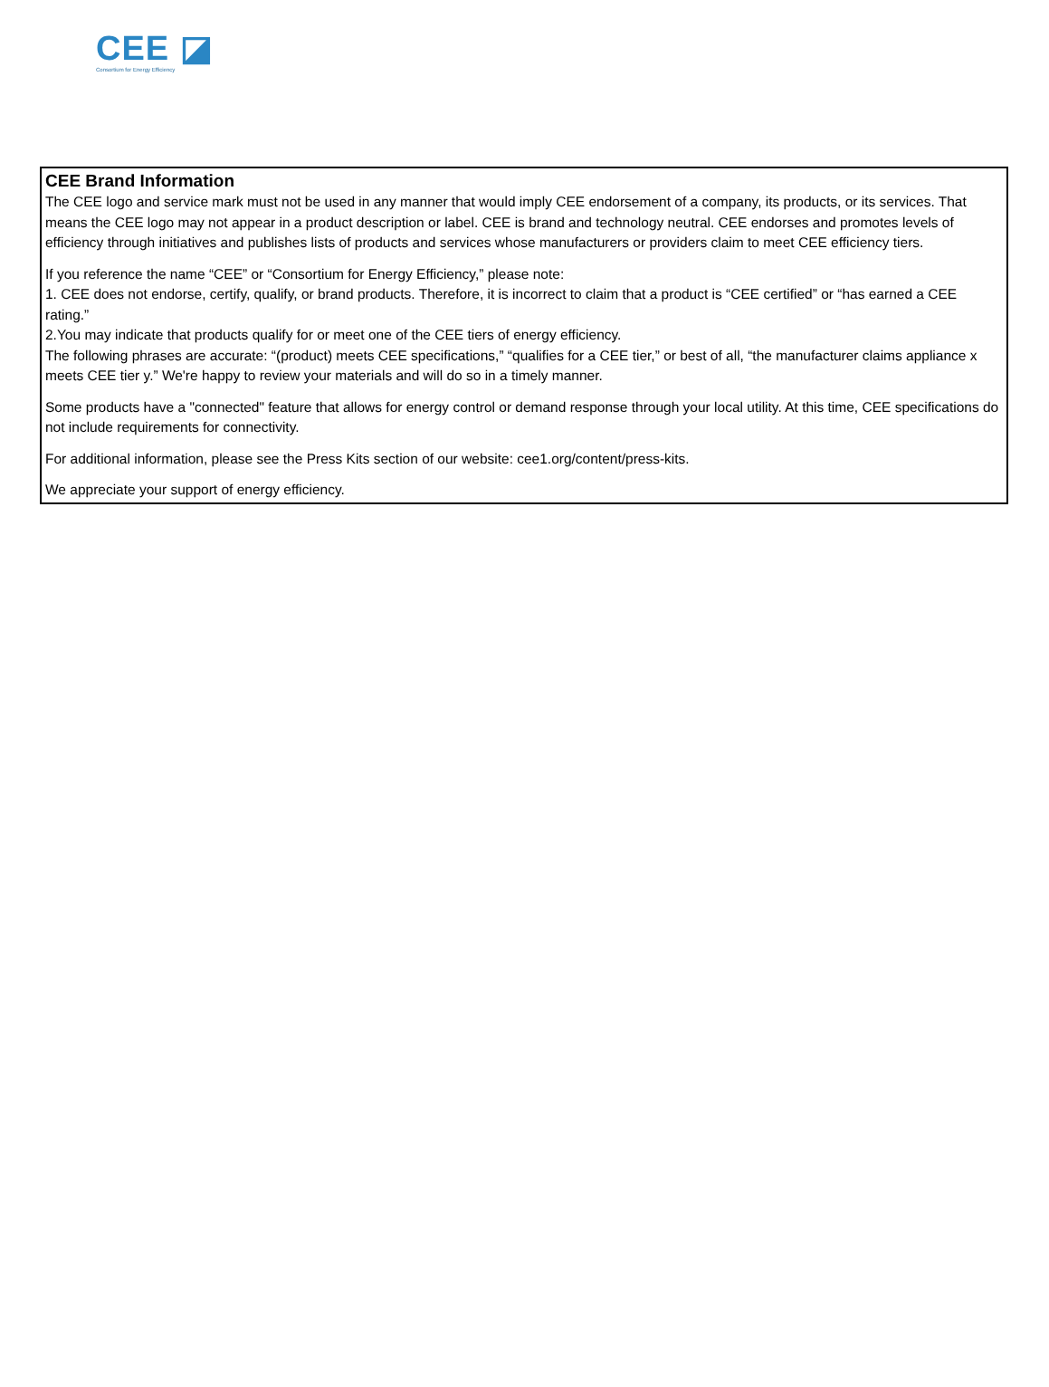CEE ◪
Consortium for Energy Efficiency
CEE Brand Information
The CEE logo and service mark must not be used in any manner that would imply CEE endorsement of a company, its products, or its services. That means the CEE logo may not appear in a product description or label. CEE is brand and technology neutral. CEE endorses and promotes levels of efficiency through initiatives and publishes lists of products and services whose manufacturers or providers claim to meet CEE efficiency tiers.
If you reference the name “CEE” or “Consortium for Energy Efficiency,” please note:
1. CEE does not endorse, certify, qualify, or brand products. Therefore, it is incorrect to claim that a product is “CEE certified” or “has earned a CEE rating.”
2.You may indicate that products qualify for or meet one of the CEE tiers of energy efficiency.
The following phrases are accurate: “(product) meets CEE specifications,” “qualifies for a CEE tier,” or best of all, “the manufacturer claims appliance x meets CEE tier y.” We're happy to review your materials and will do so in a timely manner.
Some products have a "connected" feature that allows for energy control or demand response through your local utility. At this time, CEE specifications do not include requirements for connectivity.
For additional information, please see the Press Kits section of our website: cee1.org/content/press-kits.
We appreciate your support of energy efficiency.